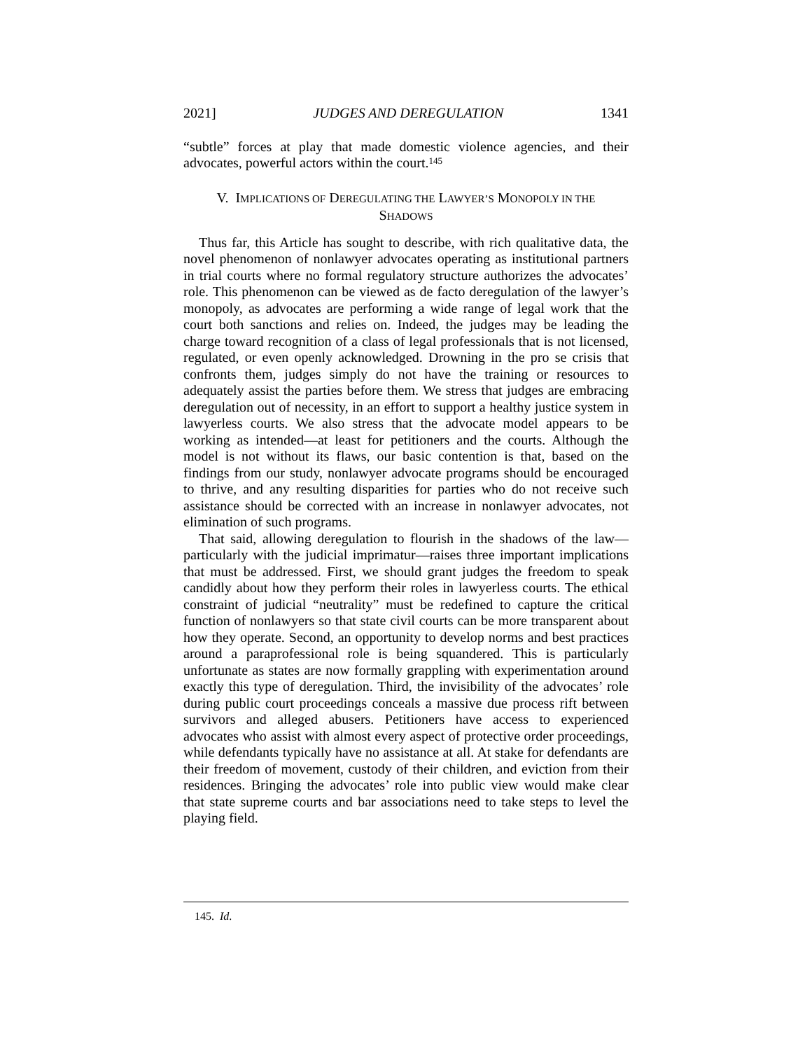2021] JUDGES AND DEREGULATION 1341
“subtle” forces at play that made domestic violence agencies, and their advocates, powerful actors within the court.<sup>145</sup>
V. IMPLICATIONS OF DEREGULATING THE LAWYER’S MONOPOLY IN THE
SHADOWS
Thus far, this Article has sought to describe, with rich qualitative data, the novel phenomenon of nonlawyer advocates operating as institutional partners in trial courts where no formal regulatory structure authorizes the advocates’ role. This phenomenon can be viewed as de facto deregulation of the lawyer’s monopoly, as advocates are performing a wide range of legal work that the court both sanctions and relies on. Indeed, the judges may be leading the charge toward recognition of a class of legal professionals that is not licensed, regulated, or even openly acknowledged. Drowning in the pro se crisis that confronts them, judges simply do not have the training or resources to adequately assist the parties before them. We stress that judges are embracing deregulation out of necessity, in an effort to support a healthy justice system in lawyerless courts. We also stress that the advocate model appears to be working as intended—at least for petitioners and the courts. Although the model is not without its flaws, our basic contention is that, based on the findings from our study, nonlawyer advocate programs should be encouraged to thrive, and any resulting disparities for parties who do not receive such assistance should be corrected with an increase in nonlawyer advocates, not elimination of such programs.
That said, allowing deregulation to flourish in the shadows of the law—particularly with the judicial imprimatur—raises three important implications that must be addressed. First, we should grant judges the freedom to speak candidly about how they perform their roles in lawyerless courts. The ethical constraint of judicial “neutrality” must be redefined to capture the critical function of nonlawyers so that state civil courts can be more transparent about how they operate. Second, an opportunity to develop norms and best practices around a paraprofessional role is being squandered. This is particularly unfortunate as states are now formally grappling with experimentation around exactly this type of deregulation. Third, the invisibility of the advocates’ role during public court proceedings conceals a massive due process rift between survivors and alleged abusers. Petitioners have access to experienced advocates who assist with almost every aspect of protective order proceedings, while defendants typically have no assistance at all. At stake for defendants are their freedom of movement, custody of their children, and eviction from their residences. Bringing the advocates’ role into public view would make clear that state supreme courts and bar associations need to take steps to level the playing field.
145. Id.